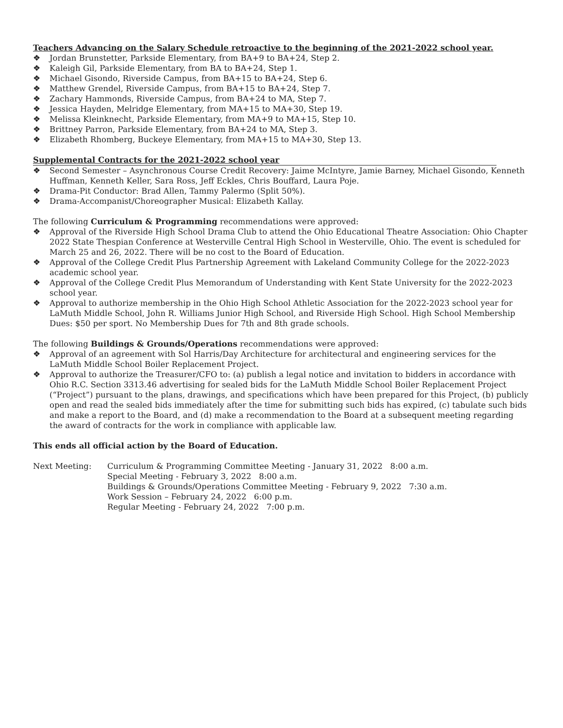Teachers Advancing on the Salary Schedule retroactive to the beginning of the 2021-2022 school year.
❖ Jordan Brunstetter, Parkside Elementary, from BA+9 to BA+24, Step 2.
❖ Kaleigh Gil, Parkside Elementary, from BA to BA+24, Step 1.
❖ Michael Gisondo, Riverside Campus, from BA+15 to BA+24, Step 6.
❖ Matthew Grendel, Riverside Campus, from BA+15 to BA+24, Step 7.
❖ Zachary Hammonds, Riverside Campus, from BA+24 to MA, Step 7.
❖ Jessica Hayden, Melridge Elementary, from MA+15 to MA+30, Step 19.
❖ Melissa Kleinknecht, Parkside Elementary, from MA+9 to MA+15, Step 10.
❖ Brittney Parron, Parkside Elementary, from BA+24 to MA, Step 3.
❖ Elizabeth Rhomberg, Buckeye Elementary, from MA+15 to MA+30, Step 13.
Supplemental Contracts for the 2021-2022 school year
❖ Second Semester – Asynchronous Course Credit Recovery: Jaime McIntyre, Jamie Barney, Michael Gisondo, Kenneth Huffman, Kenneth Keller, Sara Ross, Jeff Eckles, Chris Bouffard, Laura Poje.
❖ Drama-Pit Conductor: Brad Allen, Tammy Palermo (Split 50%).
❖ Drama-Accompanist/Choreographer Musical: Elizabeth Kallay.
The following Curriculum & Programming recommendations were approved:
❖ Approval of the Riverside High School Drama Club to attend the Ohio Educational Theatre Association: Ohio Chapter 2022 State Thespian Conference at Westerville Central High School in Westerville, Ohio. The event is scheduled for March 25 and 26, 2022. There will be no cost to the Board of Education.
❖ Approval of the College Credit Plus Partnership Agreement with Lakeland Community College for the 2022-2023 academic school year.
❖ Approval of the College Credit Plus Memorandum of Understanding with Kent State University for the 2022-2023 school year.
❖ Approval to authorize membership in the Ohio High School Athletic Association for the 2022-2023 school year for LaMuth Middle School, John R. Williams Junior High School, and Riverside High School. High School Membership Dues: $50 per sport. No Membership Dues for 7th and 8th grade schools.
The following Buildings & Grounds/Operations recommendations were approved:
❖ Approval of an agreement with Sol Harris/Day Architecture for architectural and engineering services for the LaMuth Middle School Boiler Replacement Project.
❖ Approval to authorize the Treasurer/CFO to: (a) publish a legal notice and invitation to bidders in accordance with Ohio R.C. Section 3313.46 advertising for sealed bids for the LaMuth Middle School Boiler Replacement Project (“Project”) pursuant to the plans, drawings, and specifications which have been prepared for this Project, (b) publicly open and read the sealed bids immediately after the time for submitting such bids has expired, (c) tabulate such bids and make a report to the Board, and (d) make a recommendation to the Board at a subsequent meeting regarding the award of contracts for the work in compliance with applicable law.
This ends all official action by the Board of Education.
Next Meeting: Curriculum & Programming Committee Meeting - January 31, 2022 8:00 a.m.
Special Meeting - February 3, 2022 8:00 a.m.
Buildings & Grounds/Operations Committee Meeting - February 9, 2022 7:30 a.m.
Work Session – February 24, 2022 6:00 p.m.
Regular Meeting - February 24, 2022 7:00 p.m.